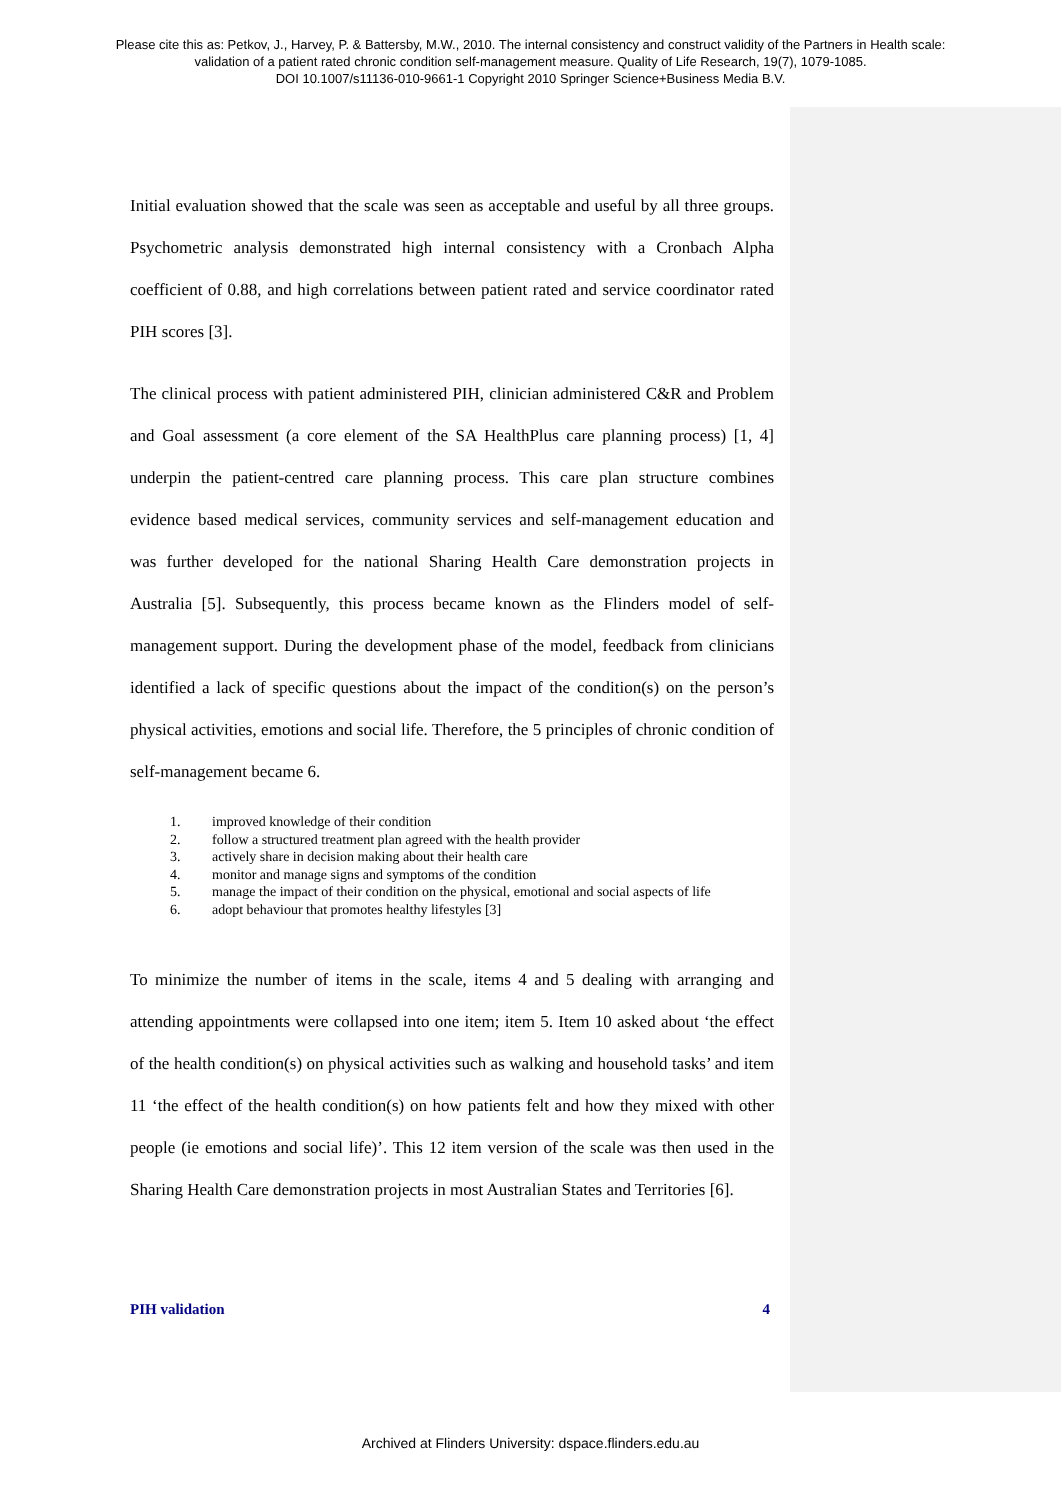Please cite this as: Petkov, J., Harvey, P. & Battersby, M.W., 2010. The internal consistency and construct validity of the Partners in Health scale:
validation of a patient rated chronic condition self-management measure. Quality of Life Research, 19(7), 1079-1085.
DOI 10.1007/s11136-010-9661-1 Copyright 2010 Springer Science+Business Media B.V.
Initial evaluation showed that the scale was seen as acceptable and useful by all three groups. Psychometric analysis demonstrated high internal consistency with a Cronbach Alpha coefficient of 0.88, and high correlations between patient rated and service coordinator rated PIH scores [3].
The clinical process with patient administered PIH, clinician administered C&R and Problem and Goal assessment (a core element of the SA HealthPlus care planning process) [1, 4] underpin the patient-centred care planning process. This care plan structure combines evidence based medical services, community services and self-management education and was further developed for the national Sharing Health Care demonstration projects in Australia [5]. Subsequently, this process became known as the Flinders model of self-management support. During the development phase of the model, feedback from clinicians identified a lack of specific questions about the impact of the condition(s) on the person’s physical activities, emotions and social life. Therefore, the 5 principles of chronic condition of self-management became 6.
1. improved knowledge of their condition
2. follow a structured treatment plan agreed with the health provider
3. actively share in decision making about their health care
4. monitor and manage signs and symptoms of the condition
5. manage the impact of their condition on the physical, emotional and social aspects of life
6. adopt behaviour that promotes healthy lifestyles [3]
To minimize the number of items in the scale, items 4 and 5 dealing with arranging and attending appointments were collapsed into one item; item 5. Item 10 asked about ‘the effect of the health condition(s) on physical activities such as walking and household tasks’ and item 11 ‘the effect of the health condition(s) on how patients felt and how they mixed with other people (ie emotions and social life)’. This 12 item version of the scale was then used in the Sharing Health Care demonstration projects in most Australian States and Territories [6].
PIH validation 4
Archived at Flinders University: dspace.flinders.edu.au